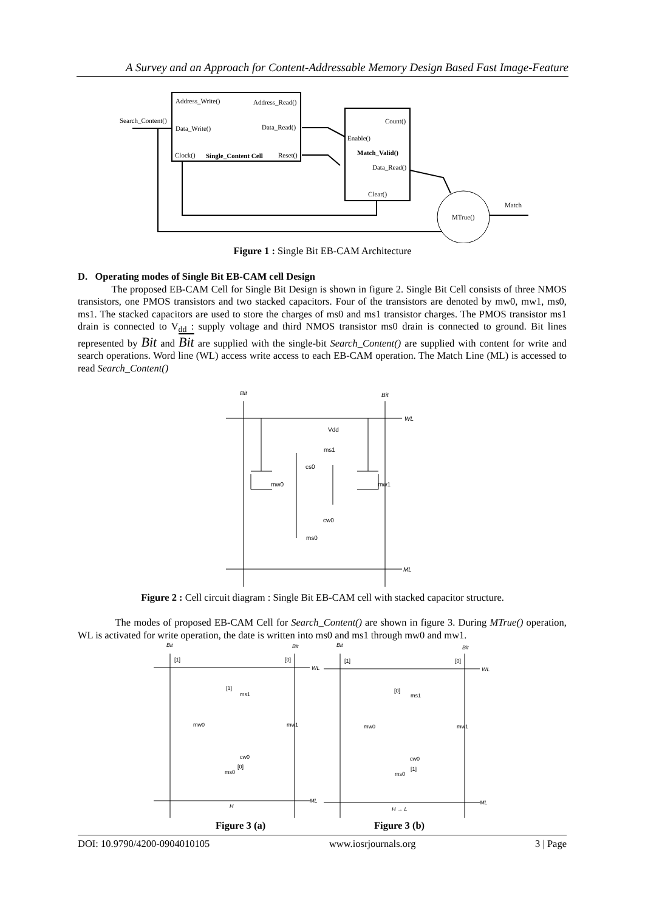A Survey and an Approach for Content-Addressable Memory Design Based Fast Image-Feature
Address_Write()
Address_Read()
Search_Content()
Data_Write()
Data_Read()
Clock()
Single_Content Cell
Reset()
Count()
Enable()
Match_Valid()
Data_Read()
Clear()
MTrue()
Match
Figure 1 : Single Bit EB-CAM Architecture
D. Operating modes of Single Bit EB-CAM cell Design
The proposed EB-CAM Cell for Single Bit Design is shown in figure 2. Single Bit Cell consists of three NMOS transistors, one PMOS transistors and two stacked capacitors. Four of the transistors are denoted by mw0, mw1, ms0, ms1. The stacked capacitors are used to store the charges of ms0 and ms1 transistor charges. The PMOS transistor ms1 drain is connected to V<sub>dd</sub> : supply voltage and third NMOS transistor ms0 drain is connected to ground. Bit lines represented by Bit and Bit are supplied with the single-bit Search_Content() are supplied with content for write and search operations. Word line (WL) access write access to each EB-CAM operation. The Match Line (ML) is accessed to read Search_Content()
Bit
Bit
WL
ML
Vdd
ms1
cs0
mw0
mw1
cw0
ms0
Figure 2 : Cell circuit diagram : Single Bit EB-CAM cell with stacked capacitor structure.
The modes of proposed EB-CAM Cell for Search_Content() are shown in figure 3. During MTrue() operation, WL is activated for write operation, the date is written into ms0 and ms1 through mw0 and mw1.
Bit
Bit
[1]
[0]
WL
[1]
ms1
mw0
mw1
cw0
[0]
ms0
ML
H
Bit
Bit
[1]
[0]
WL
[0]
ms1
mw0
mw1
cw0
[1]
ms0
ML
H → L
Figure 3 (a) Figure 3 (b)
DOI: 10.9790/4200-0904010105 www.iosrjournals.org 3 | Page